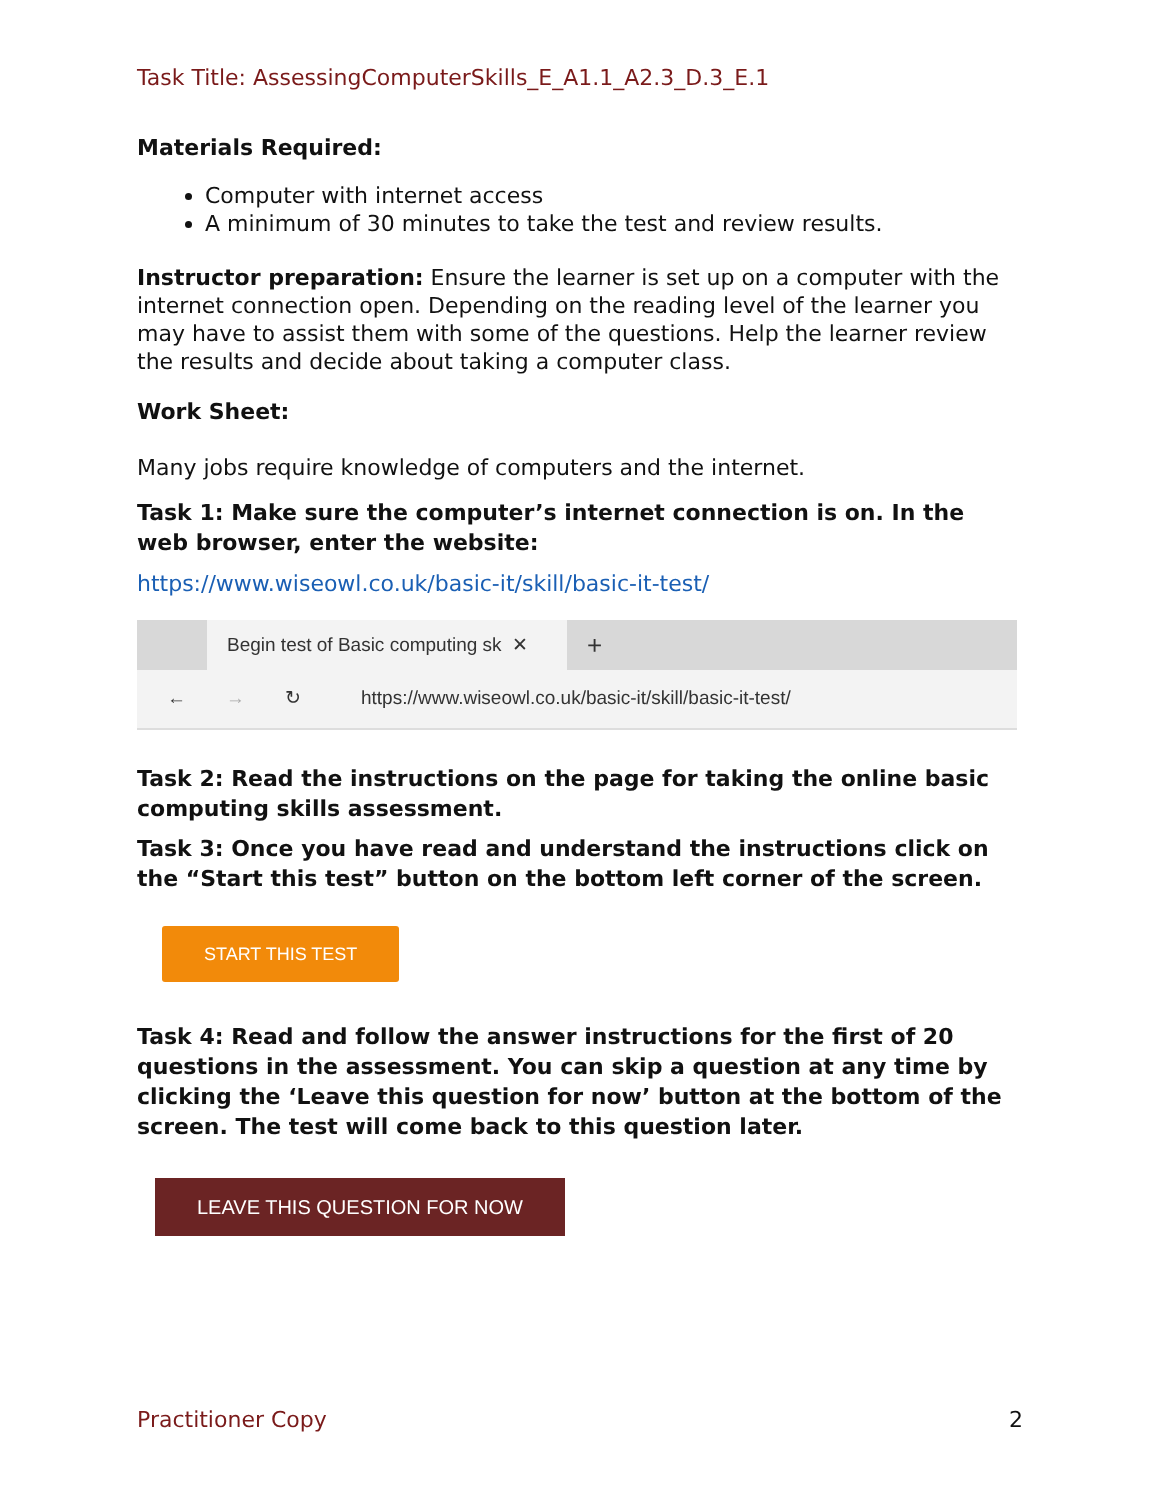Task Title: AssessingComputerSkills_E_A1.1_A2.3_D.3_E.1
Materials Required:
Computer with internet access
A minimum of 30 minutes to take the test and review results.
Instructor preparation: Ensure the learner is set up on a computer with the internet connection open. Depending on the reading level of the learner you may have to assist them with some of the questions. Help the learner review the results and decide about taking a computer class.
Work Sheet:
Many jobs require knowledge of computers and the internet.
Task 1: Make sure the computer’s internet connection is on. In the web browser, enter the website:
https://www.wiseowl.co.uk/basic-it/skill/basic-it-test/
Begin test of Basic computing sk ✕
+
← → ↻ https://www.wiseowl.co.uk/basic-it/skill/basic-it-test/
Task 2: Read the instructions on the page for taking the online basic computing skills assessment.
Task 3: Once you have read and understand the instructions click on the “Start this test” button on the bottom left corner of the screen.
START THIS TEST
Task 4: Read and follow the answer instructions for the first of 20 questions in the assessment. You can skip a question at any time by clicking the ‘Leave this question for now’ button at the bottom of the screen. The test will come back to this question later.
LEAVE THIS QUESTION FOR NOW
Practitioner Copy 2